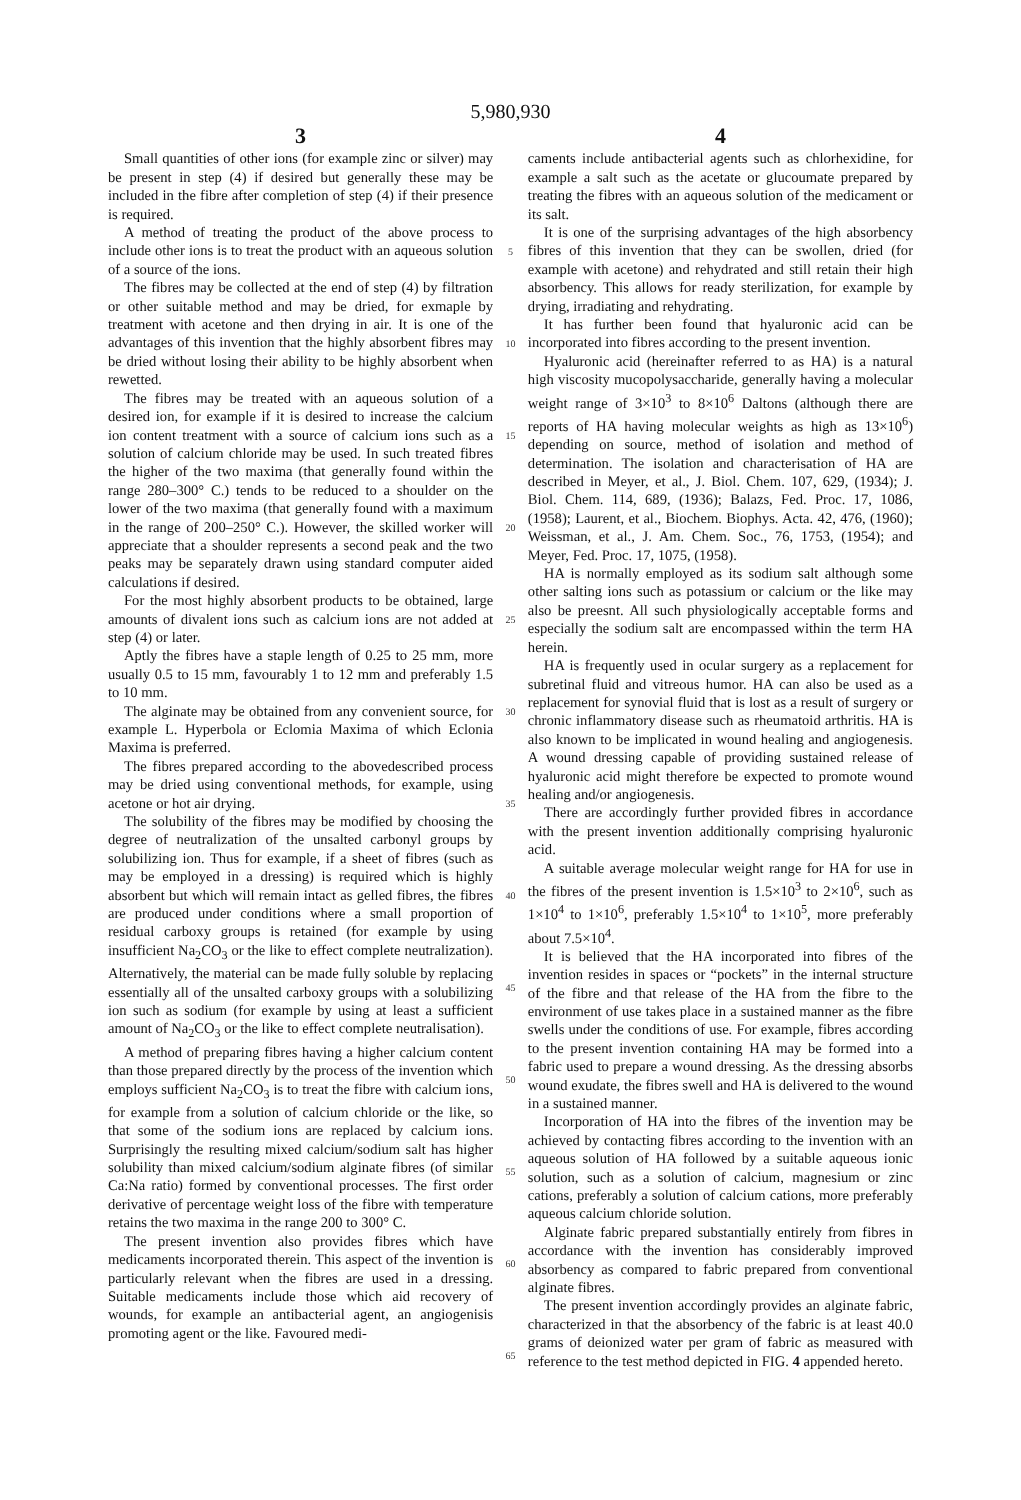5,980,930
3
Small quantities of other ions (for example zinc or silver) may be present in step (4) if desired but generally these may be included in the fibre after completion of step (4) if their presence is required.
A method of treating the product of the above process to include other ions is to treat the product with an aqueous solution of a source of the ions.
The fibres may be collected at the end of step (4) by filtration or other suitable method and may be dried, for exmaple by treatment with acetone and then drying in air. It is one of the advantages of this invention that the highly absorbent fibres may be dried without losing their ability to be highly absorbent when rewetted.
The fibres may be treated with an aqueous solution of a desired ion, for example if it is desired to increase the calcium ion content treatment with a source of calcium ions such as a solution of calcium chloride may be used. In such treated fibres the higher of the two maxima (that generally found within the range 280–300° C.) tends to be reduced to a shoulder on the lower of the two maxima (that generally found with a maximum in the range of 200–250° C.). However, the skilled worker will appreciate that a shoulder represents a second peak and the two peaks may be separately drawn using standard computer aided calculations if desired.
For the most highly absorbent products to be obtained, large amounts of divalent ions such as calcium ions are not added at step (4) or later.
Aptly the fibres have a staple length of 0.25 to 25 mm, more usually 0.5 to 15 mm, favourably 1 to 12 mm and preferably 1.5 to 10 mm.
The alginate may be obtained from any convenient source, for example L. Hyperbola or Eclomia Maxima of which Eclonia Maxima is preferred.
The fibres prepared according to the abovedescribed process may be dried using conventional methods, for example, using acetone or hot air drying.
The solubility of the fibres may be modified by choosing the degree of neutralization of the unsalted carbonyl groups by solubilizing ion. Thus for example, if a sheet of fibres (such as may be employed in a dressing) is required which is highly absorbent but which will remain intact as gelled fibres, the fibres are produced under conditions where a small proportion of residual carboxy groups is retained (for example by using insufficient Na<sub>2</sub>CO<sub>3</sub> or the like to effect complete neutralization). Alternatively, the material can be made fully soluble by replacing essentially all of the unsalted carboxy groups with a solubilizing ion such as sodium (for example by using at least a sufficient amount of Na<sub>2</sub>CO<sub>3</sub> or the like to effect complete neutralisation).
A method of preparing fibres having a higher calcium content than those prepared directly by the process of the invention which employs sufficient Na<sub>2</sub>CO<sub>3</sub> is to treat the fibre with calcium ions, for example from a solution of calcium chloride or the like, so that some of the sodium ions are replaced by calcium ions. Surprisingly the resulting mixed calcium/sodium salt has higher solubility than mixed calcium/sodium alginate fibres (of similar Ca:Na ratio) formed by conventional processes. The first order derivative of percentage weight loss of the fibre with temperature retains the two maxima in the range 200 to 300° C.
The present invention also provides fibres which have medicaments incorporated therein. This aspect of the invention is particularly relevant when the fibres are used in a dressing. Suitable medicaments include those which aid recovery of wounds, for example an antibacterial agent, an angiogenisis promoting agent or the like. Favoured medi-
5
10
15
20
25
30
35
40
45
50
55
60
65
4
caments include antibacterial agents such as chlorhexidine, for example a salt such as the acetate or glucoumate prepared by treating the fibres with an aqueous solution of the medicament or its salt.
It is one of the surprising advantages of the high absorbency fibres of this invention that they can be swollen, dried (for example with acetone) and rehydrated and still retain their high absorbency. This allows for ready sterilization, for example by drying, irradiating and rehydrating.
It has further been found that hyaluronic acid can be incorporated into fibres according to the present invention.
Hyaluronic acid (hereinafter referred to as HA) is a natural high viscosity mucopolysaccharide, generally having a molecular weight range of 3×10<sup>3</sup> to 8×10<sup>6</sup> Daltons (although there are reports of HA having molecular weights as high as 13×10<sup>6</sup>) depending on source, method of isolation and method of determination. The isolation and characterisation of HA are described in Meyer, et al., J. Biol. Chem. 107, 629, (1934); J. Biol. Chem. 114, 689, (1936); Balazs, Fed. Proc. 17, 1086, (1958); Laurent, et al., Biochem. Biophys. Acta. 42, 476, (1960); Weissman, et al., J. Am. Chem. Soc., 76, 1753, (1954); and Meyer, Fed. Proc. 17, 1075, (1958).
HA is normally employed as its sodium salt although some other salting ions such as potassium or calcium or the like may also be preesnt. All such physiologically acceptable forms and especially the sodium salt are encompassed within the term HA herein.
HA is frequently used in ocular surgery as a replacement for subretinal fluid and vitreous humor. HA can also be used as a replacement for synovial fluid that is lost as a result of surgery or chronic inflammatory disease such as rheumatoid arthritis. HA is also known to be implicated in wound healing and angiogenesis. A wound dressing capable of providing sustained release of hyaluronic acid might therefore be expected to promote wound healing and/or angiogenesis.
There are accordingly further provided fibres in accordance with the present invention additionally comprising hyaluronic acid.
A suitable average molecular weight range for HA for use in the fibres of the present invention is 1.5×10<sup>3</sup> to 2×10<sup>6</sup>, such as 1×10<sup>4</sup> to 1×10<sup>6</sup>, preferably 1.5×10<sup>4</sup> to 1×10<sup>5</sup>, more preferably about 7.5×10<sup>4</sup>.
It is believed that the HA incorporated into fibres of the invention resides in spaces or “pockets” in the internal structure of the fibre and that release of the HA from the fibre to the environment of use takes place in a sustained manner as the fibre swells under the conditions of use. For example, fibres according to the present invention containing HA may be formed into a fabric used to prepare a wound dressing. As the dressing absorbs wound exudate, the fibres swell and HA is delivered to the wound in a sustained manner.
Incorporation of HA into the fibres of the invention may be achieved by contacting fibres according to the invention with an aqueous solution of HA followed by a suitable aqueous ionic solution, such as a solution of calcium, magnesium or zinc cations, preferably a solution of calcium cations, more preferably aqueous calcium chloride solution.
Alginate fabric prepared substantially entirely from fibres in accordance with the invention has considerably improved absorbency as compared to fabric prepared from conventional alginate fibres.
The present invention accordingly provides an alginate fabric, characterized in that the absorbency of the fabric is at least 40.0 grams of deionized water per gram of fabric as measured with reference to the test method depicted in FIG. 4 appended hereto.